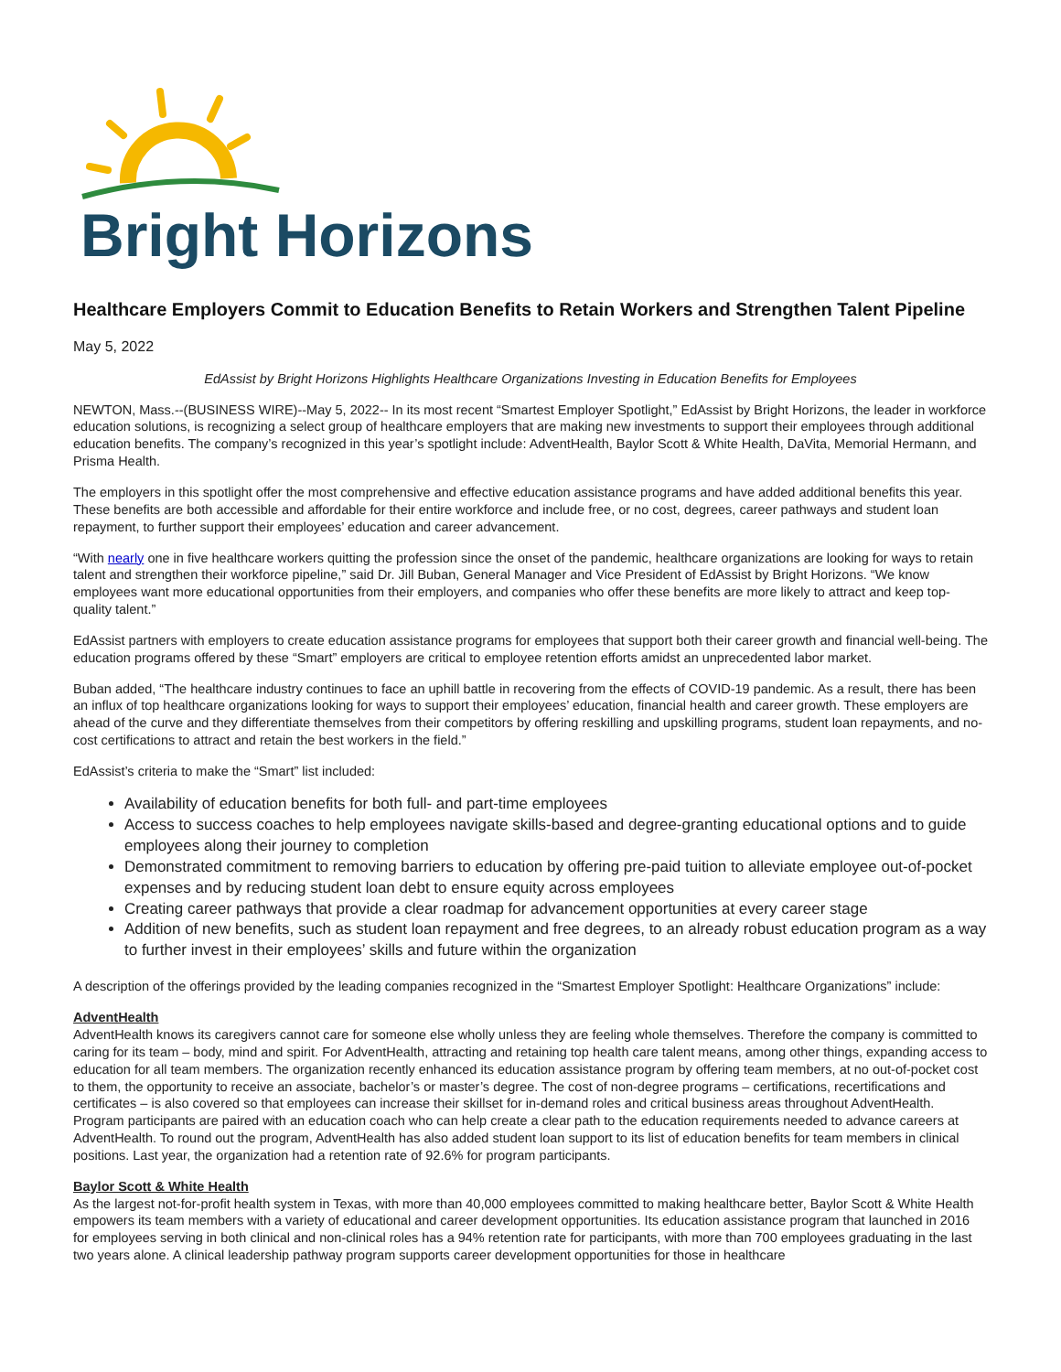Bright Horizons
Healthcare Employers Commit to Education Benefits to Retain Workers and Strengthen Talent Pipeline
May 5, 2022
EdAssist by Bright Horizons Highlights Healthcare Organizations Investing in Education Benefits for Employees
NEWTON, Mass.--(BUSINESS WIRE)--May 5, 2022-- In its most recent “Smartest Employer Spotlight,” EdAssist by Bright Horizons, the leader in workforce education solutions, is recognizing a select group of healthcare employers that are making new investments to support their employees through additional education benefits. The company’s recognized in this year’s spotlight include: AdventHealth, Baylor Scott & White Health, DaVita, Memorial Hermann, and Prisma Health.
The employers in this spotlight offer the most comprehensive and effective education assistance programs and have added additional benefits this year. These benefits are both accessible and affordable for their entire workforce and include free, or no cost, degrees, career pathways and student loan repayment, to further support their employees’ education and career advancement.
“With nearly one in five healthcare workers quitting the profession since the onset of the pandemic, healthcare organizations are looking for ways to retain talent and strengthen their workforce pipeline,” said Dr. Jill Buban, General Manager and Vice President of EdAssist by Bright Horizons. “We know employees want more educational opportunities from their employers, and companies who offer these benefits are more likely to attract and keep top-quality talent.”
EdAssist partners with employers to create education assistance programs for employees that support both their career growth and financial well-being. The education programs offered by these “Smart” employers are critical to employee retention efforts amidst an unprecedented labor market.
Buban added, “The healthcare industry continues to face an uphill battle in recovering from the effects of COVID-19 pandemic. As a result, there has been an influx of top healthcare organizations looking for ways to support their employees’ education, financial health and career growth. These employers are ahead of the curve and they differentiate themselves from their competitors by offering reskilling and upskilling programs, student loan repayments, and no-cost certifications to attract and retain the best workers in the field.”
EdAssist’s criteria to make the “Smart” list included:
Availability of education benefits for both full- and part-time employees
Access to success coaches to help employees navigate skills-based and degree-granting educational options and to guide employees along their journey to completion
Demonstrated commitment to removing barriers to education by offering pre-paid tuition to alleviate employee out-of-pocket expenses and by reducing student loan debt to ensure equity across employees
Creating career pathways that provide a clear roadmap for advancement opportunities at every career stage
Addition of new benefits, such as student loan repayment and free degrees, to an already robust education program as a way to further invest in their employees’ skills and future within the organization
A description of the offerings provided by the leading companies recognized in the “Smartest Employer Spotlight: Healthcare Organizations” include:
AdventHealth
AdventHealth knows its caregivers cannot care for someone else wholly unless they are feeling whole themselves. Therefore the company is committed to caring for its team – body, mind and spirit. For AdventHealth, attracting and retaining top health care talent means, among other things, expanding access to education for all team members. The organization recently enhanced its education assistance program by offering team members, at no out-of-pocket cost to them, the opportunity to receive an associate, bachelor’s or master’s degree. The cost of non-degree programs – certifications, recertifications and certificates – is also covered so that employees can increase their skillset for in-demand roles and critical business areas throughout AdventHealth. Program participants are paired with an education coach who can help create a clear path to the education requirements needed to advance careers at AdventHealth. To round out the program, AdventHealth has also added student loan support to its list of education benefits for team members in clinical positions. Last year, the organization had a retention rate of 92.6% for program participants.
Baylor Scott & White Health
As the largest not-for-profit health system in Texas, with more than 40,000 employees committed to making healthcare better, Baylor Scott & White Health empowers its team members with a variety of educational and career development opportunities. Its education assistance program that launched in 2016 for employees serving in both clinical and non-clinical roles has a 94% retention rate for participants, with more than 700 employees graduating in the last two years alone. A clinical leadership pathway program supports career development opportunities for those in healthcare